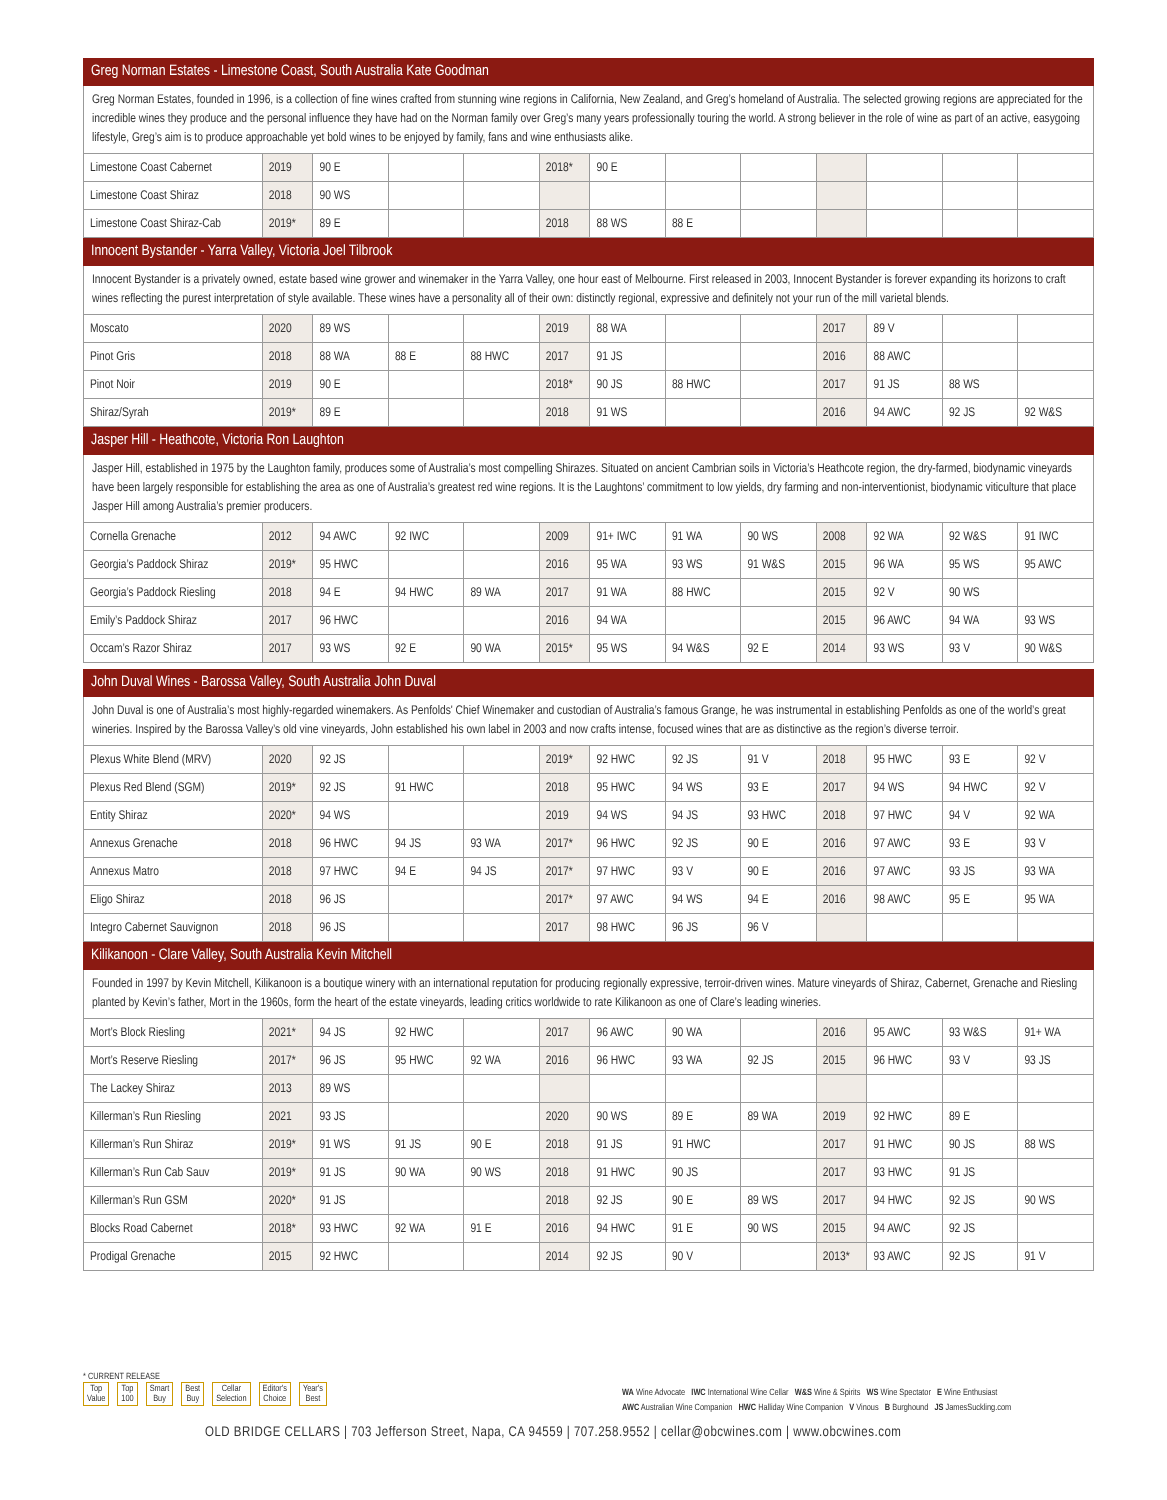Greg Norman Estates - Limestone Coast, South Australia Kate Goodman
Greg Norman Estates, founded in 1996, is a collection of fine wines crafted from stunning wine regions in California, New Zealand, and Greg’s homeland of Australia. The selected growing regions are appreciated for the incredible wines they produce and the personal influence they have had on the Norman family over Greg’s many years professionally touring the world. A strong believer in the role of wine as part of an active, easygoing lifestyle, Greg’s aim is to produce approachable yet bold wines to be enjoyed by family, fans and wine enthusiasts alike.
| Limestone Coast Cabernet | 2019 | 90 E | | | 2018* | 90 E | | | | | | |
| Limestone Coast Shiraz | 2018 | 90 WS | | | | | | | | | | |
| Limestone Coast Shiraz-Cab | 2019* | 89 E | | | 2018 | 88 WS | 88 E | | | | | |
Innocent Bystander - Yarra Valley, Victoria Joel Tilbrook
Innocent Bystander is a privately owned, estate based wine grower and winemaker in the Yarra Valley, one hour east of Melbourne. First released in 2003, Innocent Bystander is forever expanding its horizons to craft wines reflecting the purest interpretation of style available. These wines have a personality all of their own: distinctly regional, expressive and definitely not your run of the mill varietal blends.
| Moscato | 2020 | 89 WS | | | 2019 | 88 WA | | | 2017 | 89 V | | |
| Pinot Gris | 2018 | 88 WA | 88 E | 88 HWC | 2017 | 91 JS | | | 2016 | 88 AWC | | |
| Pinot Noir | 2019 | 90 E | | | 2018* | 90 JS | 88 HWC | | 2017 | 91 JS | 88 WS | |
| Shiraz/Syrah | 2019* | 89 E | | | 2018 | 91 WS | | | 2016 | 94 AWC | 92 JS | 92 W&S |
Jasper Hill - Heathcote, Victoria Ron Laughton
Jasper Hill, established in 1975 by the Laughton family, produces some of Australia’s most compelling Shirazes. Situated on ancient Cambrian soils in Victoria’s Heathcote region, the dry-farmed, biodynamic vineyards have been largely responsible for establishing the area as one of Australia’s greatest red wine regions. It is the Laughtons’ commitment to low yields, dry farming and non-interventionist, biodynamic viticulture that place Jasper Hill among Australia’s premier producers.
| Cornella Grenache | 2012 | 94 AWC | 92 IWC | | 2009 | 91+ IWC | 91 WA | 90 WS | 2008 | 92 WA | 92 W&S | 91 IWC |
| Georgia’s Paddock Shiraz | 2019* | 95 HWC | | | 2016 | 95 WA | 93 WS | 91 W&S | 2015 | 96 WA | 95 WS | 95 AWC |
| Georgia’s Paddock Riesling | 2018 | 94 E | 94 HWC | 89 WA | 2017 | 91 WA | 88 HWC | | 2015 | 92 V | 90 WS | |
| Emily’s Paddock Shiraz | 2017 | 96 HWC | | | 2016 | 94 WA | | | 2015 | 96 AWC | 94 WA | 93 WS |
| Occam’s Razor Shiraz | 2017 | 93 WS | 92 E | 90 WA | 2015* | 95 WS | 94 W&S | 92 E | 2014 | 93 WS | 93 V | 90 W&S |
John Duval Wines - Barossa Valley, South Australia John Duval
John Duval is one of Australia’s most highly-regarded winemakers. As Penfolds' Chief Winemaker and custodian of Australia’s famous Grange, he was instrumental in establishing Penfolds as one of the world’s great wineries. Inspired by the Barossa Valley’s old vine vineyards, John established his own label in 2003 and now crafts intense, focused wines that are as distinctive as the region’s diverse terroir.
| Plexus White Blend (MRV) | 2020 | 92 JS | | | 2019* | 92 HWC | 92 JS | 91 V | 2018 | 95 HWC | 93 E | 92 V |
| Plexus Red Blend (SGM) | 2019* | 92 JS | 91 HWC | | 2018 | 95 HWC | 94 WS | 93 E | 2017 | 94 WS | 94 HWC | 92 V |
| Entity Shiraz | 2020* | 94 WS | | | 2019 | 94 WS | 94 JS | 93 HWC | 2018 | 97 HWC | 94 V | 92 WA |
| Annexus Grenache | 2018 | 96 HWC | 94 JS | 93 WA | 2017* | 96 HWC | 92 JS | 90 E | 2016 | 97 AWC | 93 E | 93 V |
| Annexus Matro | 2018 | 97 HWC | 94 E | 94 JS | 2017* | 97 HWC | 93 V | 90 E | 2016 | 97 AWC | 93 JS | 93 WA |
| Eligo Shiraz | 2018 | 96 JS | | | 2017* | 97 AWC | 94 WS | 94 E | 2016 | 98 AWC | 95 E | 95 WA |
| Integro Cabernet Sauvignon | 2018 | 96 JS | | | 2017 | 98 HWC | 96 JS | 96 V | | | | |
Kilikanoon - Clare Valley, South Australia Kevin Mitchell
Founded in 1997 by Kevin Mitchell, Kilikanoon is a boutique winery with an international reputation for producing regionally expressive, terroir-driven wines. Mature vineyards of Shiraz, Cabernet, Grenache and Riesling planted by Kevin’s father, Mort in the 1960s, form the heart of the estate vineyards, leading critics worldwide to rate Kilikanoon as one of Clare’s leading wineries.
| Mort’s Block Riesling | 2021* | 94 JS | 92 HWC | | 2017 | 96 AWC | 90 WA | | 2016 | 95 AWC | 93 W&S | 91+ WA |
| Mort’s Reserve Riesling | 2017* | 96 JS | 95 HWC | 92 WA | 2016 | 96 HWC | 93 WA | 92 JS | 2015 | 96 HWC | 93 V | 93 JS |
| The Lackey Shiraz | 2013 | 89 WS | | | | | | | | | | |
| Killerman’s Run Riesling | 2021 | 93 JS | | | 2020 | 90 WS | 89 E | 89 WA | 2019 | 92 HWC | 89 E | |
| Killerman’s Run Shiraz | 2019* | 91 WS | 91 JS | 90 E | 2018 | 91 JS | 91 HWC | | 2017 | 91 HWC | 90 JS | 88 WS |
| Killerman’s Run Cab Sauv | 2019* | 91 JS | 90 WA | 90 WS | 2018 | 91 HWC | 90 JS | | 2017 | 93 HWC | 91 JS | |
| Killerman’s Run GSM | 2020* | 91 JS | | | 2018 | 92 JS | 90 E | 89 WS | 2017 | 94 HWC | 92 JS | 90 WS |
| Blocks Road Cabernet | 2018* | 93 HWC | 92 WA | 91 E | 2016 | 94 HWC | 91 E | 90 WS | 2015 | 94 AWC | 92 JS | |
| Prodigal Grenache | 2015 | 92 HWC | | | 2014 | 92 JS | 90 V | | 2013* | 93 AWC | 92 JS | 91 V |
* CURRENT RELEASE
Top
Value Top
100 Smart
Buy Best
Buy Cellar
Selection Editor's
Choice Year's
Best
WA Wine Advocate IWC International Wine Cellar W&S Wine & Spirits WS Wine Spectator E Wine Enthusiast
AWC Australian Wine Companion HWC Halliday Wine Companion V Vinous B Burghound JS JamesSuckling.com
OLD BRIDGE CELLARS | 703 Jefferson Street, Napa, CA 94559 | 707.258.9552 | cellar@obcwines.com | www.obcwines.com